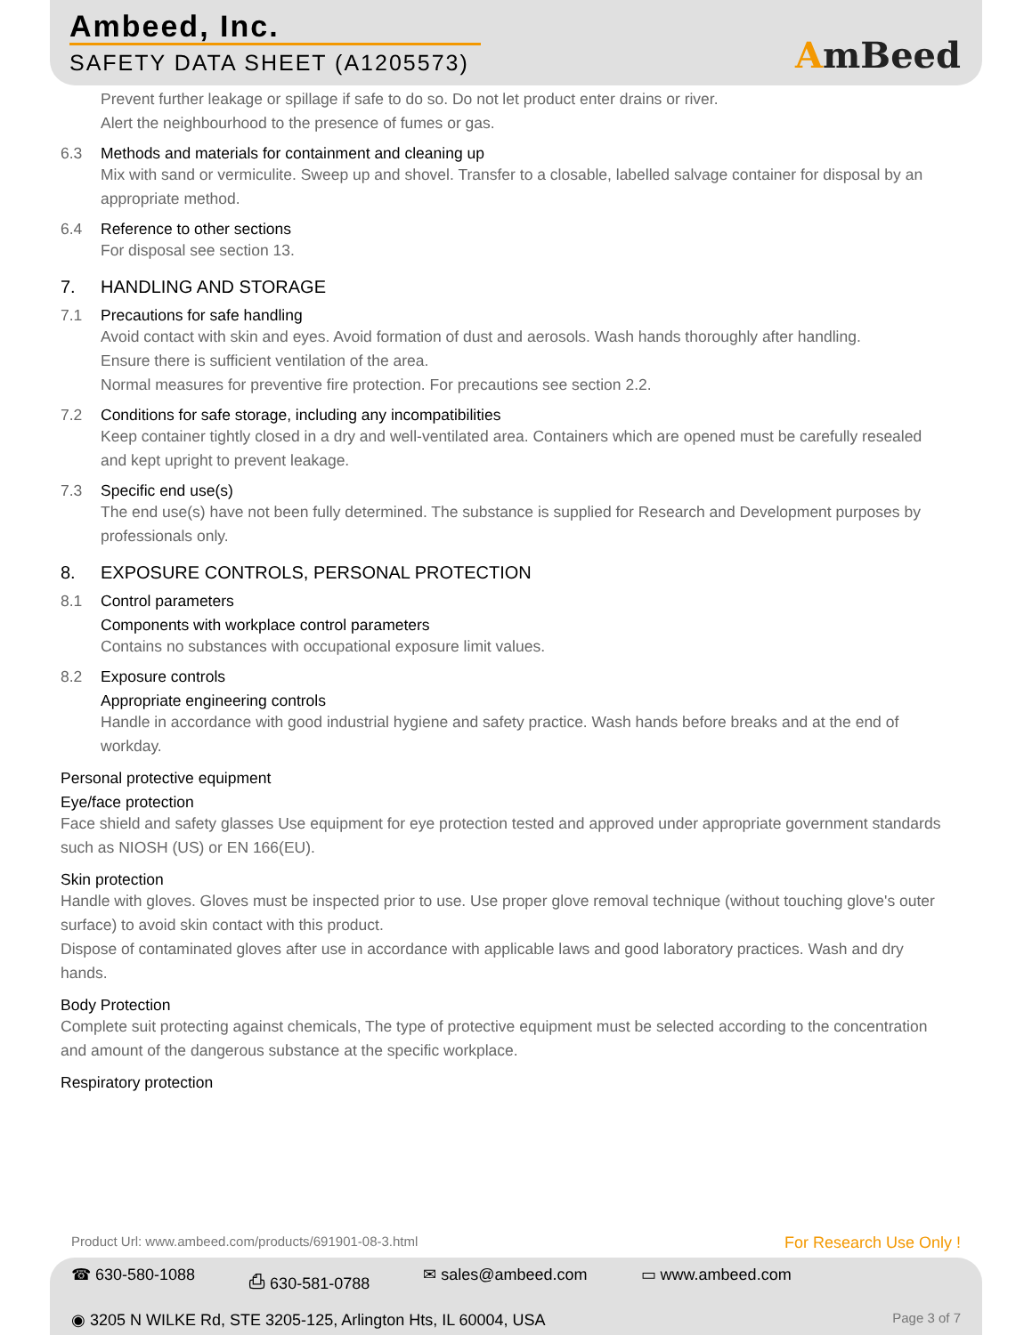Ambeed, Inc.
SAFETY DATA SHEET (A1205573) AmBeed
Prevent further leakage or spillage if safe to do so. Do not let product enter drains or river.
Alert the neighbourhood to the presence of fumes or gas.
6.3 Methods and materials for containment and cleaning up
Mix with sand or vermiculite. Sweep up and shovel. Transfer to a closable, labelled salvage container for disposal by an appropriate method.
6.4 Reference to other sections
For disposal see section 13.
7. HANDLING AND STORAGE
7.1 Precautions for safe handling
Avoid contact with skin and eyes. Avoid formation of dust and aerosols. Wash hands thoroughly after handling.
Ensure there is sufficient ventilation of the area.
Normal measures for preventive fire protection. For precautions see section 2.2.
7.2 Conditions for safe storage, including any incompatibilities
Keep container tightly closed in a dry and well-ventilated area. Containers which are opened must be carefully resealed and kept upright to prevent leakage.
7.3 Specific end use(s)
The end use(s) have not been fully determined. The substance is supplied for Research and Development purposes by professionals only.
8. EXPOSURE CONTROLS, PERSONAL PROTECTION
8.1 Control parameters
Components with workplace control parameters
Contains no substances with occupational exposure limit values.
8.2 Exposure controls
Appropriate engineering controls
Handle in accordance with good industrial hygiene and safety practice. Wash hands before breaks and at the end of workday.
Personal protective equipment
Eye/face protection
Face shield and safety glasses Use equipment for eye protection tested and approved under appropriate government standards such as NIOSH (US) or EN 166(EU).
Skin protection
Handle with gloves. Gloves must be inspected prior to use. Use proper glove removal technique (without touching glove's outer surface) to avoid skin contact with this product.
Dispose of contaminated gloves after use in accordance with applicable laws and good laboratory practices. Wash and dry hands.
Body Protection
Complete suit protecting against chemicals, The type of protective equipment must be selected according to the concentration and amount of the dangerous substance at the specific workplace.
Respiratory protection
Product Url: www.ambeed.com/products/691901-08-3.html For Research Use Only !
☎ 630-580-1088 ⎙ 630-581-0788 ✉ sales@ambeed.com ▭ www.ambeed.com
◉ 3205 N WILKE Rd, STE 3205-125, Arlington Hts, IL 60004, USA Page 3 of 7